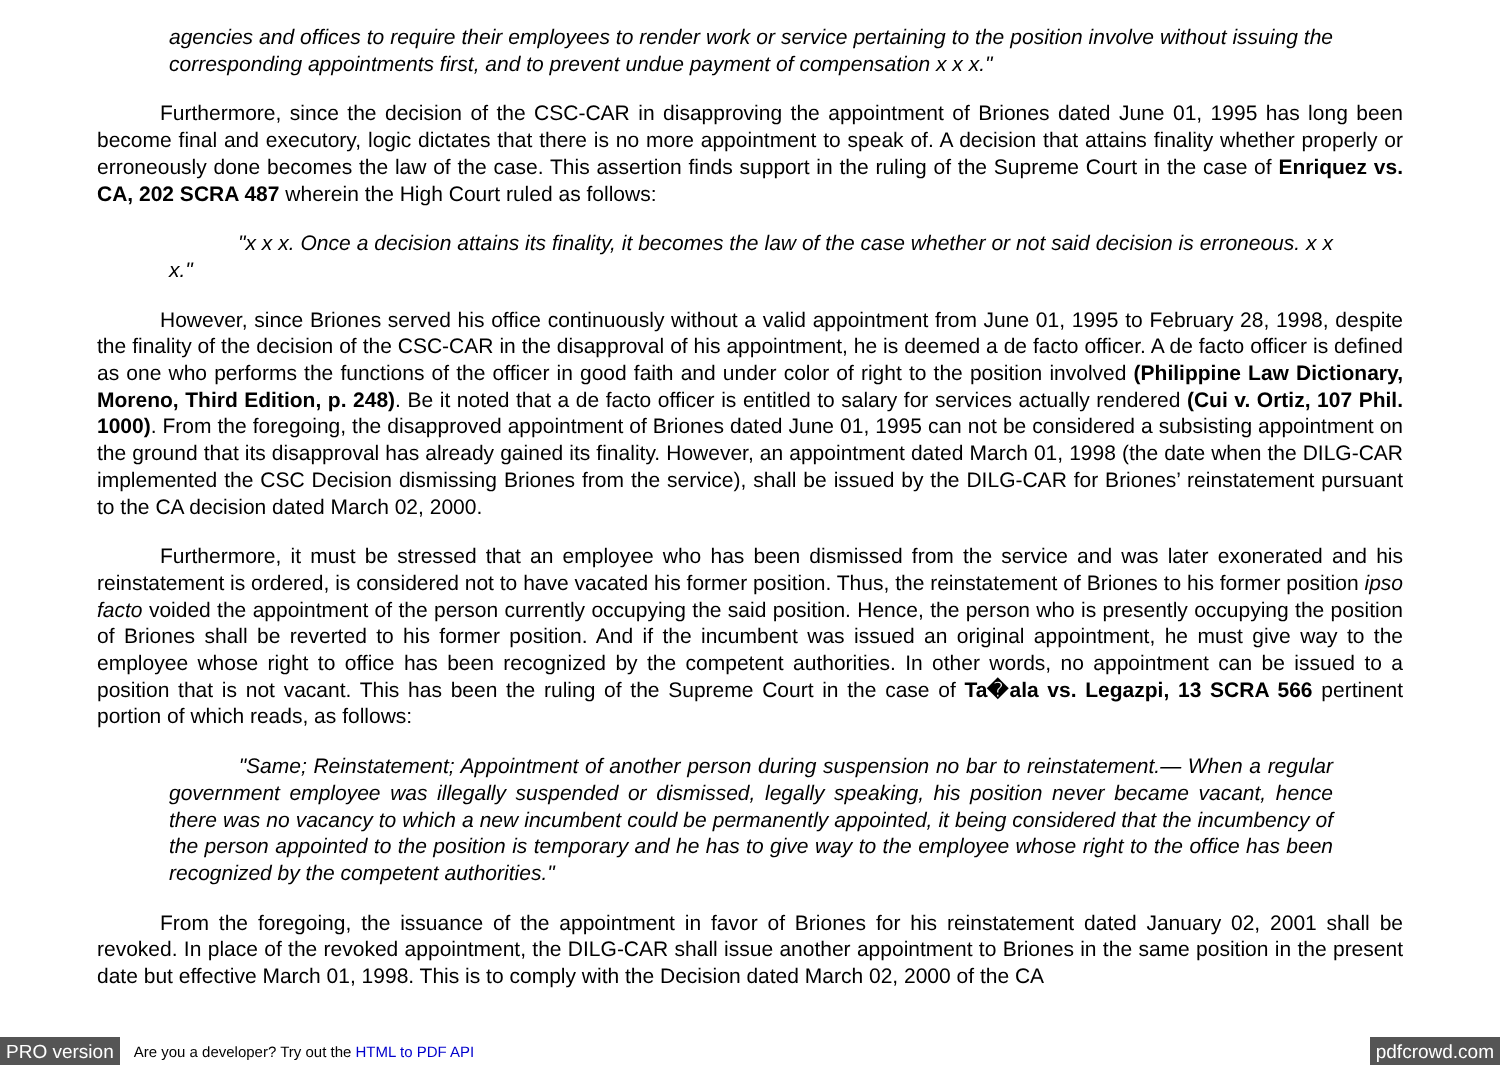agencies and offices to require their employees to render work or service pertaining to the position involve without issuing the corresponding appointments first, and to prevent undue payment of compensation x x x."
   Furthermore, since the decision of the CSC-CAR in disapproving the appointment of Briones dated June 01, 1995 has long been become final and executory, logic dictates that there is no more appointment to speak of. A decision that attains finality whether properly or erroneously done becomes the law of the case. This assertion finds support in the ruling of the Supreme Court in the case of Enriquez vs. CA, 202 SCRA 487 wherein the High Court ruled as follows:
    "x x x. Once a decision attains its finality, it becomes the law of the case whether or not said decision is erroneous. x x x."
   However, since Briones served his office continuously without a valid appointment from June 01, 1995 to February 28, 1998, despite the finality of the decision of the CSC-CAR in the disapproval of his appointment, he is deemed a de facto officer. A de facto officer is defined as one who performs the functions of the officer in good faith and under color of right to the position involved (Philippine Law Dictionary, Moreno, Third Edition, p. 248). Be it noted that a de facto officer is entitled to salary for services actually rendered (Cui v. Ortiz, 107 Phil. 1000). From the foregoing, the disapproved appointment of Briones dated June 01, 1995 can not be considered a subsisting appointment on the ground that its disapproval has already gained its finality. However, an appointment dated March 01, 1998 (the date when the DILG-CAR implemented the CSC Decision dismissing Briones from the service), shall be issued by the DILG-CAR for Briones’ reinstatement pursuant to the CA decision dated March 02, 2000.
   Furthermore, it must be stressed that an employee who has been dismissed from the service and was later exonerated and his reinstatement is ordered, is considered not to have vacated his former position. Thus, the reinstatement of Briones to his former position ipso facto voided the appointment of the person currently occupying the said position. Hence, the person who is presently occupying the position of Briones shall be reverted to his former position. And if the incumbent was issued an original appointment, he must give way to the employee whose right to office has been recognized by the competent authorities. In other words, no appointment can be issued to a position that is not vacant. This has been the ruling of the Supreme Court in the case of Ta�ala vs. Legazpi, 13 SCRA 566 pertinent portion of which reads, as follows:
    "Same; Reinstatement; Appointment of another person during suspension no bar to reinstatement.— When a regular government employee was illegally suspended or dismissed, legally speaking, his position never became vacant, hence there was no vacancy to which a new incumbent could be permanently appointed, it being considered that the incumbency of the person appointed to the position is temporary and he has to give way to the employee whose right to the office has been recognized by the competent authorities."
   From the foregoing, the issuance of the appointment in favor of Briones for his reinstatement dated January 02, 2001 shall be revoked. In place of the revoked appointment, the DILG-CAR shall issue another appointment to Briones in the same position in the present date but effective March 01, 1998. This is to comply with the Decision dated March 02, 2000 of the CA
PRO version Are you a developer? Try out the HTML to PDF API pdfcrowd.com